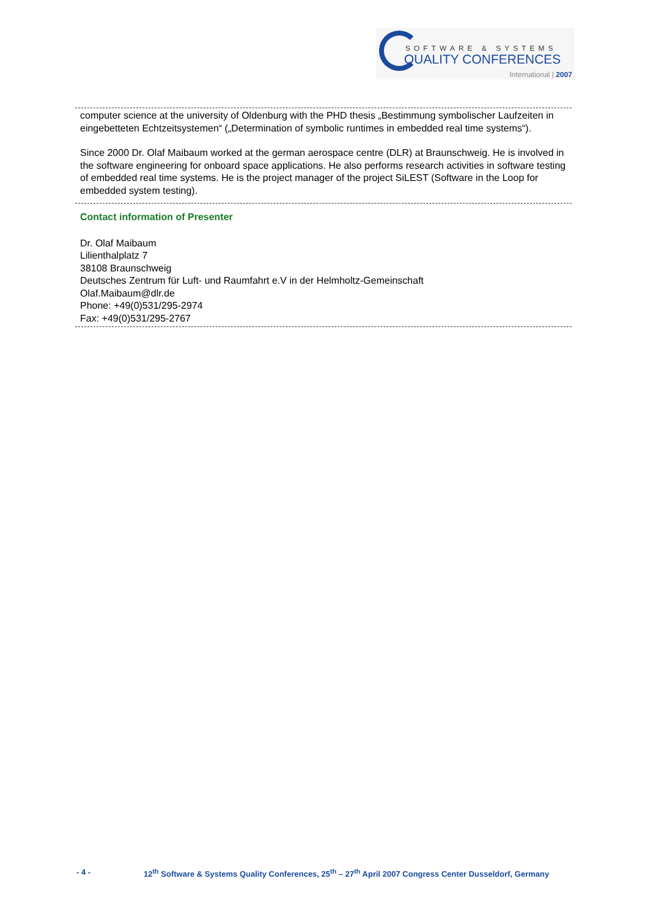SOFTWARE & SYSTEMS
QUALITY CONFERENCES
International | 2007
computer science at the university of Oldenburg with the PHD thesis „Bestimmung symbolischer Laufzeiten in eingebetteten Echtzeitsystemen“ („Determination of symbolic runtimes in embedded real time systems“).
Since 2000 Dr. Olaf Maibaum worked at the german aerospace centre (DLR) at Braunschweig. He is involved in the software engineering for onboard space applications. He also performs research activities in software testing of embedded real time systems. He is the project manager of the project SiLEST (Software in the Loop for embedded system testing).
Contact information of Presenter
Dr. Olaf Maibaum
Lilienthalplatz 7
38108 Braunschweig
Deutsches Zentrum für Luft- und Raumfahrt e.V in der Helmholtz-Gemeinschaft
Olaf.Maibaum@dlr.de
Phone: +49(0)531/295-2974
Fax: +49(0)531/295-2767
- 4 - 12<sup>th</sup> Software & Systems Quality Conferences, 25<sup>th</sup> – 27<sup>th</sup> April 2007 Congress Center Dusseldorf, Germany